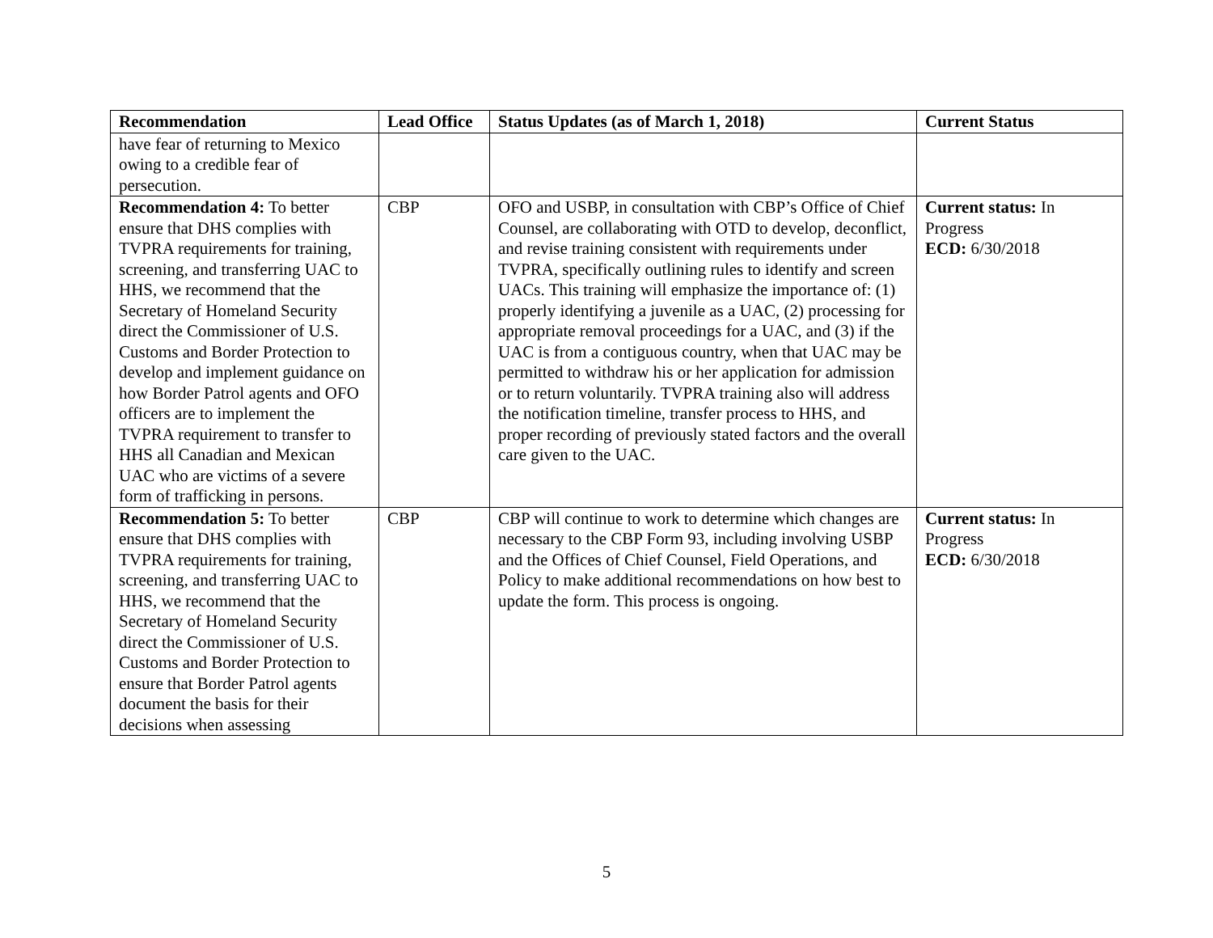| Recommendation | Lead Office | Status Updates (as of March 1, 2018) | Current Status |
| --- | --- | --- | --- |
| have fear of returning to Mexico owing to a credible fear of persecution. | | | |
| Recommendation 4: To better ensure that DHS complies with TVPRA requirements for training, screening, and transferring UAC to HHS, we recommend that the Secretary of Homeland Security direct the Commissioner of U.S. Customs and Border Protection to develop and implement guidance on how Border Patrol agents and OFO officers are to implement the TVPRA requirement to transfer to HHS all Canadian and Mexican UAC who are victims of a severe form of trafficking in persons. | CBP | OFO and USBP, in consultation with CBP’s Office of Chief Counsel, are collaborating with OTD to develop, deconflict, and revise training consistent with requirements under TVPRA, specifically outlining rules to identify and screen UACs. This training will emphasize the importance of: (1) properly identifying a juvenile as a UAC, (2) processing for appropriate removal proceedings for a UAC, and (3) if the UAC is from a contiguous country, when that UAC may be permitted to withdraw his or her application for admission or to return voluntarily. TVPRA training also will address the notification timeline, transfer process to HHS, and proper recording of previously stated factors and the overall care given to the UAC. | Current status: In Progress ECD: 6/30/2018 |
| Recommendation 5: To better ensure that DHS complies with TVPRA requirements for training, screening, and transferring UAC to HHS, we recommend that the Secretary of Homeland Security direct the Commissioner of U.S. Customs and Border Protection to ensure that Border Patrol agents document the basis for their decisions when assessing | CBP | CBP will continue to work to determine which changes are necessary to the CBP Form 93, including involving USBP and the Offices of Chief Counsel, Field Operations, and Policy to make additional recommendations on how best to update the form. This process is ongoing. | Current status: In Progress ECD: 6/30/2018 |
5